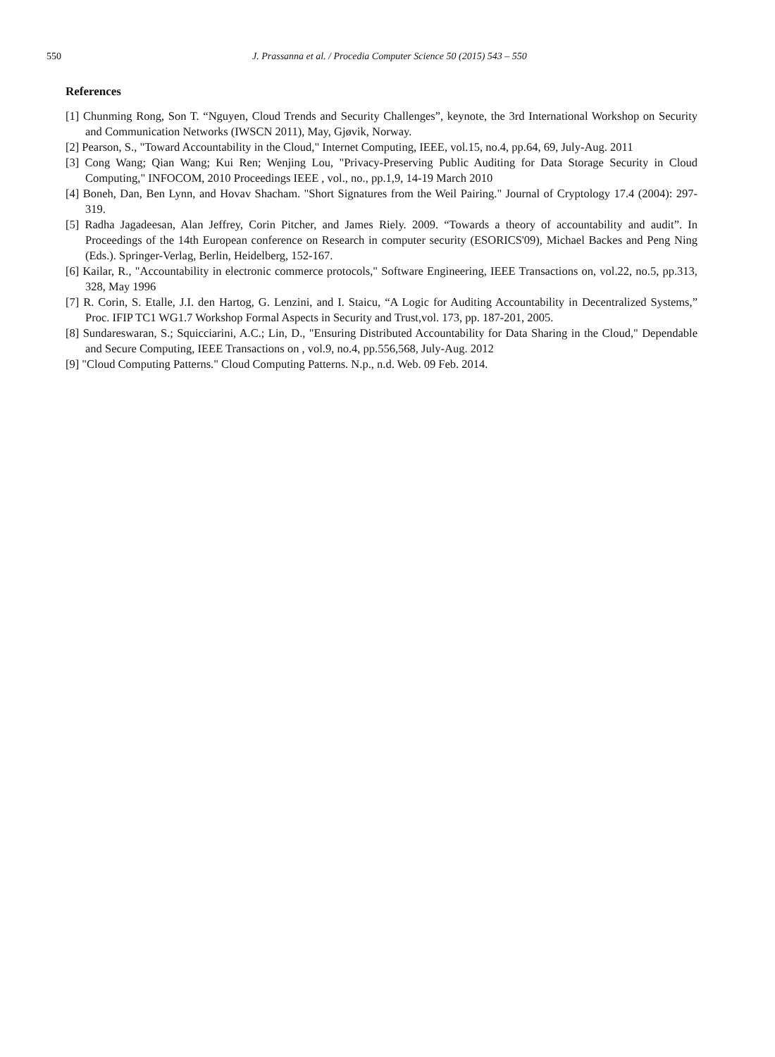550 J. Prassanna et al. / Procedia Computer Science 50 (2015) 543 – 550
References
[1] Chunming Rong, Son T. “Nguyen, Cloud Trends and Security Challenges”, keynote, the 3rd International Workshop on Security and Communication Networks (IWSCN 2011), May, Gjøvik, Norway.
[2] Pearson, S., "Toward Accountability in the Cloud," Internet Computing, IEEE, vol.15, no.4, pp.64, 69, July-Aug. 2011
[3] Cong Wang; Qian Wang; Kui Ren; Wenjing Lou, "Privacy-Preserving Public Auditing for Data Storage Security in Cloud Computing," INFOCOM, 2010 Proceedings IEEE , vol., no., pp.1,9, 14-19 March 2010
[4] Boneh, Dan, Ben Lynn, and Hovav Shacham. "Short Signatures from the Weil Pairing." Journal of Cryptology 17.4 (2004): 297-319.
[5] Radha Jagadeesan, Alan Jeffrey, Corin Pitcher, and James Riely. 2009. “Towards a theory of accountability and audit”. In Proceedings of the 14th European conference on Research in computer security (ESORICS'09), Michael Backes and Peng Ning (Eds.). Springer-Verlag, Berlin, Heidelberg, 152-167.
[6] Kailar, R., "Accountability in electronic commerce protocols," Software Engineering, IEEE Transactions on, vol.22, no.5, pp.313, 328, May 1996
[7] R. Corin, S. Etalle, J.I. den Hartog, G. Lenzini, and I. Staicu, “A Logic for Auditing Accountability in Decentralized Systems,” Proc. IFIP TC1 WG1.7 Workshop Formal Aspects in Security and Trust,vol. 173, pp. 187-201, 2005.
[8] Sundareswaran, S.; Squicciarini, A.C.; Lin, D., "Ensuring Distributed Accountability for Data Sharing in the Cloud," Dependable and Secure Computing, IEEE Transactions on , vol.9, no.4, pp.556,568, July-Aug. 2012
[9] "Cloud Computing Patterns." Cloud Computing Patterns. N.p., n.d. Web. 09 Feb. 2014.